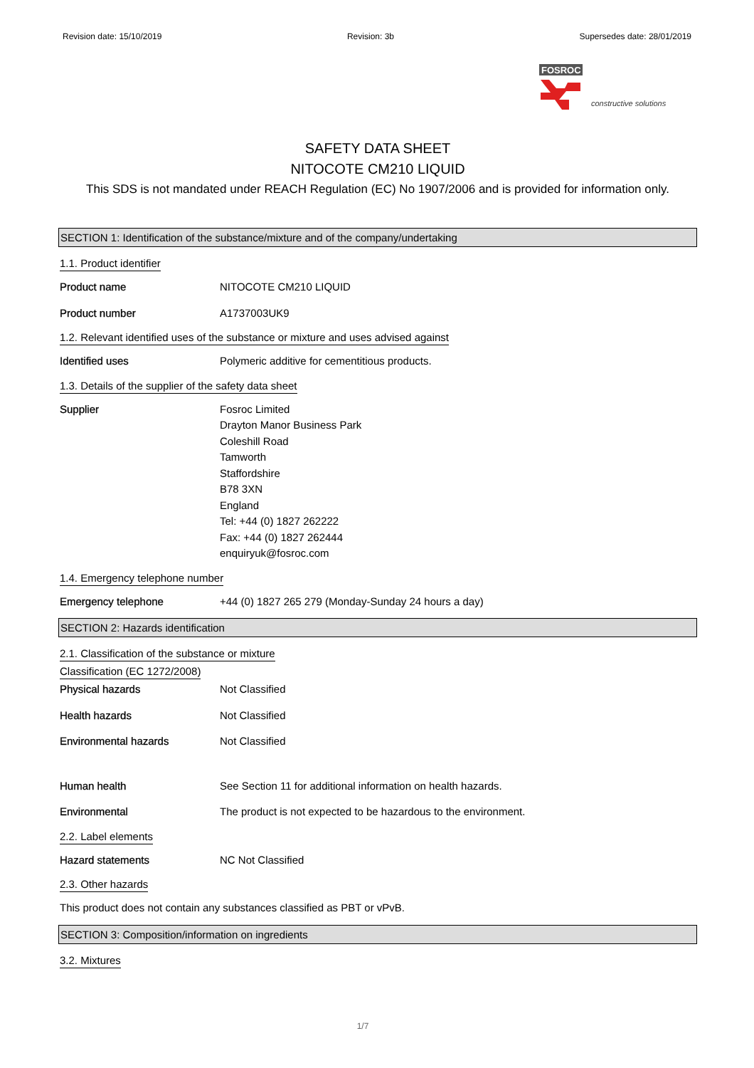Revision date: 15/10/2019 Revision: 3b Supersedes date: 28/01/2019
FOSROC
constructive solutions
SAFETY DATA SHEET
NITOCOTE CM210 LIQUID
This SDS is not mandated under REACH Regulation (EC) No 1907/2006 and is provided for information only.
SECTION 1: Identification of the substance/mixture and of the company/undertaking
1.1. Product identifier
Product name NITOCOTE CM210 LIQUID
Product number A1737003UK9
1.2. Relevant identified uses of the substance or mixture and uses advised against
Identified uses Polymeric additive for cementitious products.
1.3. Details of the supplier of the safety data sheet
Supplier Fosroc Limited
Drayton Manor Business Park
Coleshill Road
Tamworth
Staffordshire
B78 3XN
England
Tel: +44 (0) 1827 262222
Fax: +44 (0) 1827 262444
enquiryuk@fosroc.com
1.4. Emergency telephone number
Emergency telephone +44 (0) 1827 265 279 (Monday-Sunday 24 hours a day)
SECTION 2: Hazards identification
2.1. Classification of the substance or mixture
Classification (EC 1272/2008)
Physical hazards Not Classified
Health hazards Not Classified
Environmental hazards Not Classified
Human health See Section 11 for additional information on health hazards.
Environmental The product is not expected to be hazardous to the environment.
2.2. Label elements
Hazard statements NC Not Classified
2.3. Other hazards
This product does not contain any substances classified as PBT or vPvB.
SECTION 3: Composition/information on ingredients
3.2. Mixtures
1/7